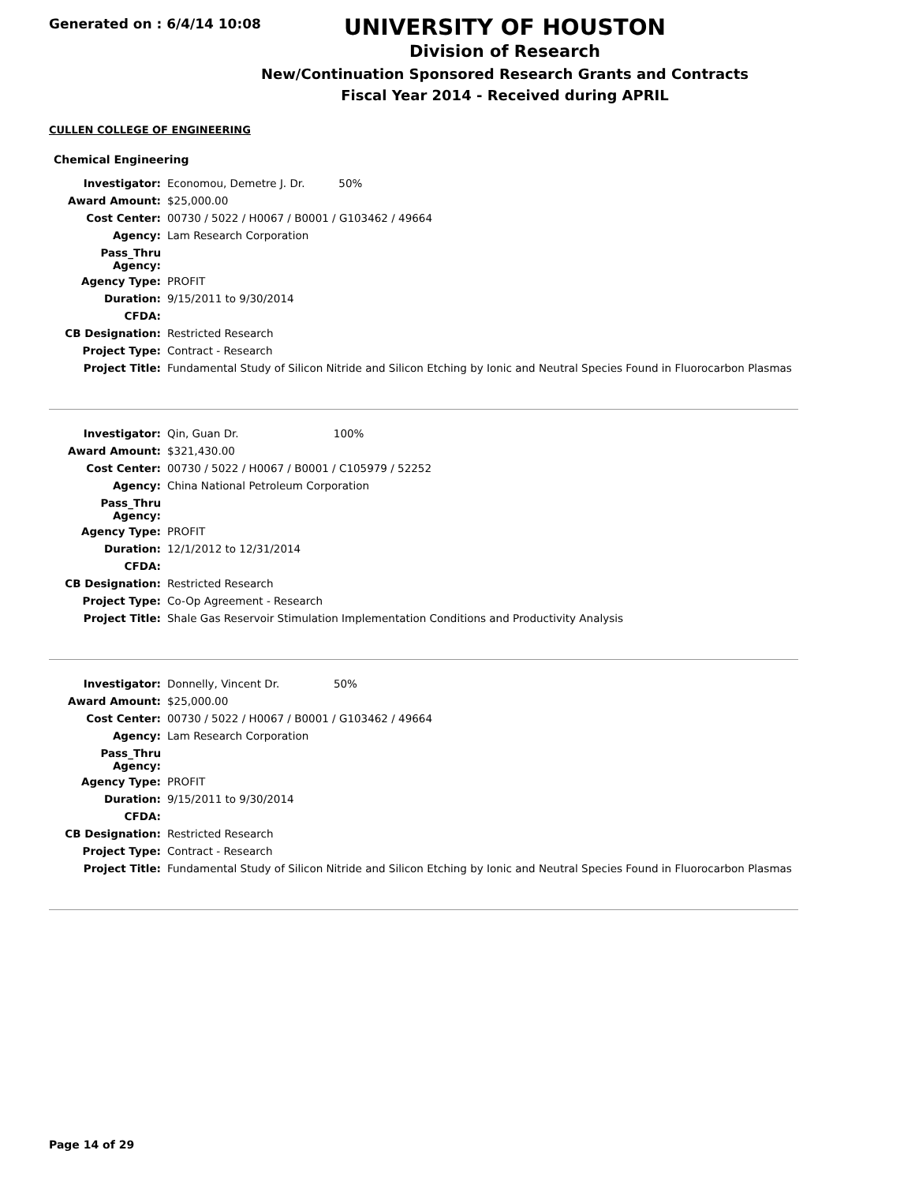Generated on : 6/4/14 10:08
UNIVERSITY OF HOUSTON
Division of Research
New/Continuation Sponsored Research Grants and Contracts
Fiscal Year 2014 - Received during APRIL
CULLEN COLLEGE OF ENGINEERING
Chemical Engineering
| Investigator: | Economou, Demetre J. Dr. 50% |
| Award Amount: | $25,000.00 |
| Cost Center: | 00730 / 5022 / H0067 / B0001 / G103462 / 49664 |
| Agency: | Lam Research Corporation |
| Pass_Thru Agency: | |
| Agency Type: | PROFIT |
| Duration: | 9/15/2011 to 9/30/2014 |
| CFDA: | |
| CB Designation: | Restricted Research |
| Project Type: | Contract - Research |
| Project Title: | Fundamental Study of Silicon Nitride and Silicon Etching by Ionic and Neutral Species Found in Fluorocarbon Plasmas |
| Investigator: | Qin, Guan Dr. 100% |
| Award Amount: | $321,430.00 |
| Cost Center: | 00730 / 5022 / H0067 / B0001 / C105979 / 52252 |
| Agency: | China National Petroleum Corporation |
| Pass_Thru Agency: | |
| Agency Type: | PROFIT |
| Duration: | 12/1/2012 to 12/31/2014 |
| CFDA: | |
| CB Designation: | Restricted Research |
| Project Type: | Co-Op Agreement - Research |
| Project Title: | Shale Gas Reservoir Stimulation Implementation Conditions and Productivity Analysis |
| Investigator: | Donnelly, Vincent Dr. 50% |
| Award Amount: | $25,000.00 |
| Cost Center: | 00730 / 5022 / H0067 / B0001 / G103462 / 49664 |
| Agency: | Lam Research Corporation |
| Pass_Thru Agency: | |
| Agency Type: | PROFIT |
| Duration: | 9/15/2011 to 9/30/2014 |
| CFDA: | |
| CB Designation: | Restricted Research |
| Project Type: | Contract - Research |
| Project Title: | Fundamental Study of Silicon Nitride and Silicon Etching by Ionic and Neutral Species Found in Fluorocarbon Plasmas |
Page 14 of 29